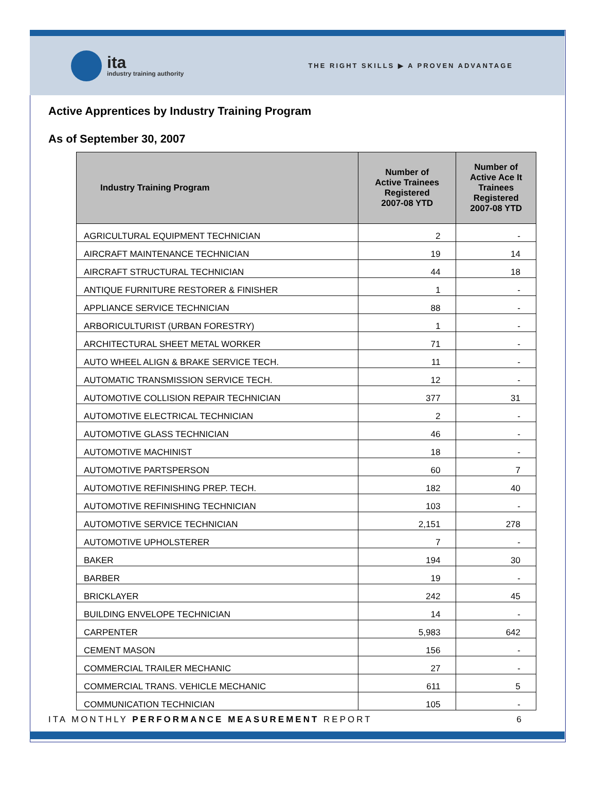ita
industry training authority
THE RIGHT SKILLS ▶ A PROVEN ADVANTAGE
Active Apprentices by Industry Training Program
As of September 30, 2007
| Industry Training Program | Number of Active Trainees Registered 2007-08 YTD | Number of Active Ace It Trainees Registered 2007-08 YTD |
| --- | --- | --- |
| AGRICULTURAL EQUIPMENT TECHNICIAN | 2 | - |
| AIRCRAFT MAINTENANCE TECHNICIAN | 19 | 14 |
| AIRCRAFT STRUCTURAL TECHNICIAN | 44 | 18 |
| ANTIQUE FURNITURE RESTORER & FINISHER | 1 | - |
| APPLIANCE SERVICE TECHNICIAN | 88 | - |
| ARBORICULTURIST (URBAN FORESTRY) | 1 | - |
| ARCHITECTURAL SHEET METAL WORKER | 71 | - |
| AUTO WHEEL ALIGN & BRAKE SERVICE TECH. | 11 | - |
| AUTOMATIC TRANSMISSION SERVICE TECH. | 12 | - |
| AUTOMOTIVE COLLISION REPAIR TECHNICIAN | 377 | 31 |
| AUTOMOTIVE ELECTRICAL TECHNICIAN | 2 | - |
| AUTOMOTIVE GLASS TECHNICIAN | 46 | - |
| AUTOMOTIVE MACHINIST | 18 | - |
| AUTOMOTIVE PARTSPERSON | 60 | 7 |
| AUTOMOTIVE REFINISHING PREP. TECH. | 182 | 40 |
| AUTOMOTIVE REFINISHING TECHNICIAN | 103 | - |
| AUTOMOTIVE SERVICE TECHNICIAN | 2,151 | 278 |
| AUTOMOTIVE UPHOLSTERER | 7 | - |
| BAKER | 194 | 30 |
| BARBER | 19 | - |
| BRICKLAYER | 242 | 45 |
| BUILDING ENVELOPE TECHNICIAN | 14 | - |
| CARPENTER | 5,983 | 642 |
| CEMENT MASON | 156 | - |
| COMMERCIAL TRAILER MECHANIC | 27 | - |
| COMMERCIAL TRANS. VEHICLE MECHANIC | 611 | 5 |
| COMMUNICATION TECHNICIAN | 105 | - |
ITA MONTHLY PERFORMANCE MEASUREMENT REPORT 6